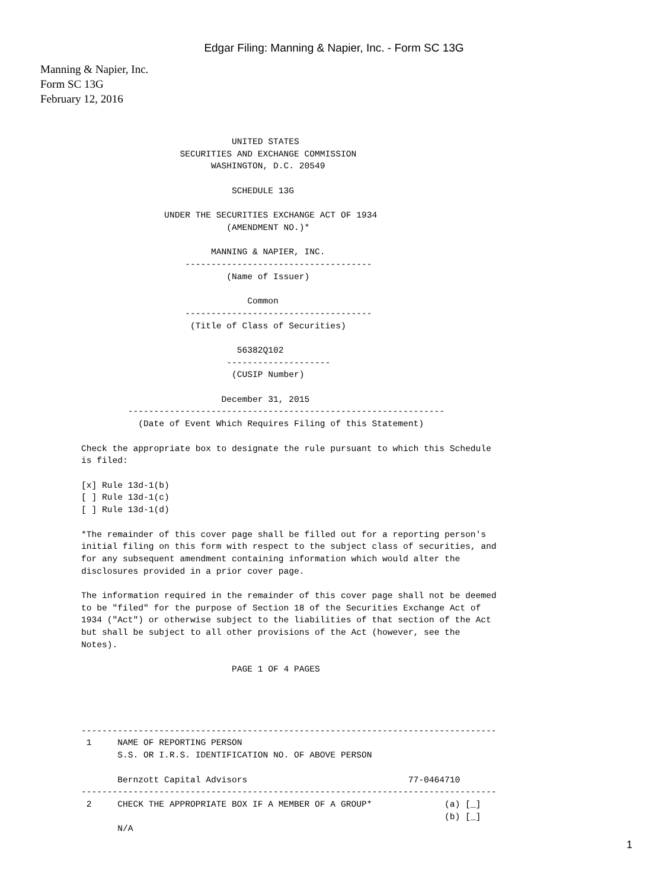Edgar Filing: Manning & Napier, Inc. - Form SC 13G
Manning & Napier, Inc.
Form SC 13G
February 12, 2016
                             UNITED STATES
                   SECURITIES AND EXCHANGE COMMISSION
                         WASHINGTON, D.C. 20549

                             SCHEDULE 13G

                UNDER THE SECURITIES EXCHANGE ACT OF 1934
                            (AMENDMENT NO.)*

                         MANNING & NAPIER, INC.
                    ------------------------------------
                            (Name of Issuer)

                                Common
                    ------------------------------------
                     (Title of Class of Securities)

                              56382Q102
                            --------------------
                             (CUSIP Number)

                           December 31, 2015
         -------------------------------------------------------------
           (Date of Event Which Requires Filing of this Statement)

Check the appropriate box to designate the rule pursuant to which this Schedule
is filed:

[x] Rule 13d-1(b)
[ ] Rule 13d-1(c)
[ ] Rule 13d-1(d)

*The remainder of this cover page shall be filled out for a reporting person's
initial filing on this form with respect to the subject class of securities, and
for any subsequent amendment containing information which would alter the
disclosures provided in a prior cover page.

The information required in the remainder of this cover page shall not be deemed
to be "filed" for the purpose of Section 18 of the Securities Exchange Act of
1934 ("Act") or otherwise subject to the liabilities of that section of the Act
but shall be subject to all other provisions of the Act (however, see the
Notes).

                             PAGE 1 OF 4 PAGES




--------------------------------------------------------------------------------
 1     NAME OF REPORTING PERSON
       S.S. OR I.R.S. IDENTIFICATION NO. OF ABOVE PERSON

       Bernzott Capital Advisors                               77-0464710
--------------------------------------------------------------------------------
 2     CHECK THE APPROPRIATE BOX IF A MEMBER OF A GROUP*              (a) [_]
                                                                      (b) [_]
       N/A
1